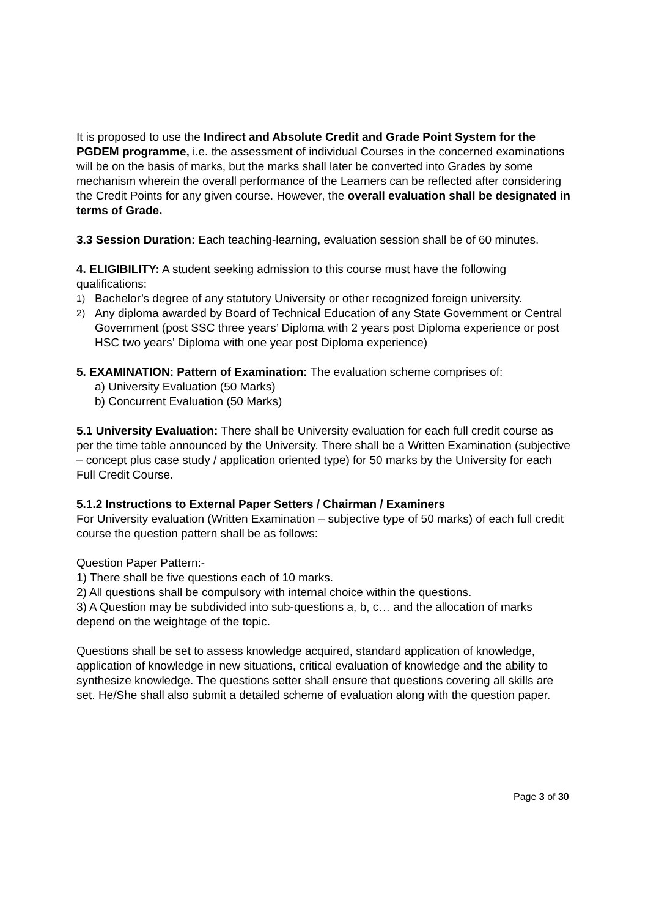It is proposed to use the Indirect and Absolute Credit and Grade Point System for the PGDEM programme, i.e. the assessment of individual Courses in the concerned examinations will be on the basis of marks, but the marks shall later be converted into Grades by some mechanism wherein the overall performance of the Learners can be reflected after considering the Credit Points for any given course. However, the overall evaluation shall be designated in terms of Grade.
3.3 Session Duration: Each teaching-learning, evaluation session shall be of 60 minutes.
4. ELIGIBILITY: A student seeking admission to this course must have the following qualifications:
1) Bachelor’s degree of any statutory University or other recognized foreign university.
2) Any diploma awarded by Board of Technical Education of any State Government or Central Government (post SSC three years’ Diploma with 2 years post Diploma experience or post HSC two years’ Diploma with one year post Diploma experience)
5. EXAMINATION: Pattern of Examination: The evaluation scheme comprises of:
a) University Evaluation (50 Marks)
b) Concurrent Evaluation (50 Marks)
5.1 University Evaluation: There shall be University evaluation for each full credit course as per the time table announced by the University. There shall be a Written Examination (subjective – concept plus case study / application oriented type) for 50 marks by the University for each Full Credit Course.
5.1.2 Instructions to External Paper Setters / Chairman / Examiners
For University evaluation (Written Examination – subjective type of 50 marks) of each full credit course the question pattern shall be as follows:
Question Paper Pattern:-
1) There shall be five questions each of 10 marks.
2) All questions shall be compulsory with internal choice within the questions.
3) A Question may be subdivided into sub-questions a, b, c… and the allocation of marks depend on the weightage of the topic.
Questions shall be set to assess knowledge acquired, standard application of knowledge, application of knowledge in new situations, critical evaluation of knowledge and the ability to synthesize knowledge. The questions setter shall ensure that questions covering all skills are set. He/She shall also submit a detailed scheme of evaluation along with the question paper.
Page 3 of 30